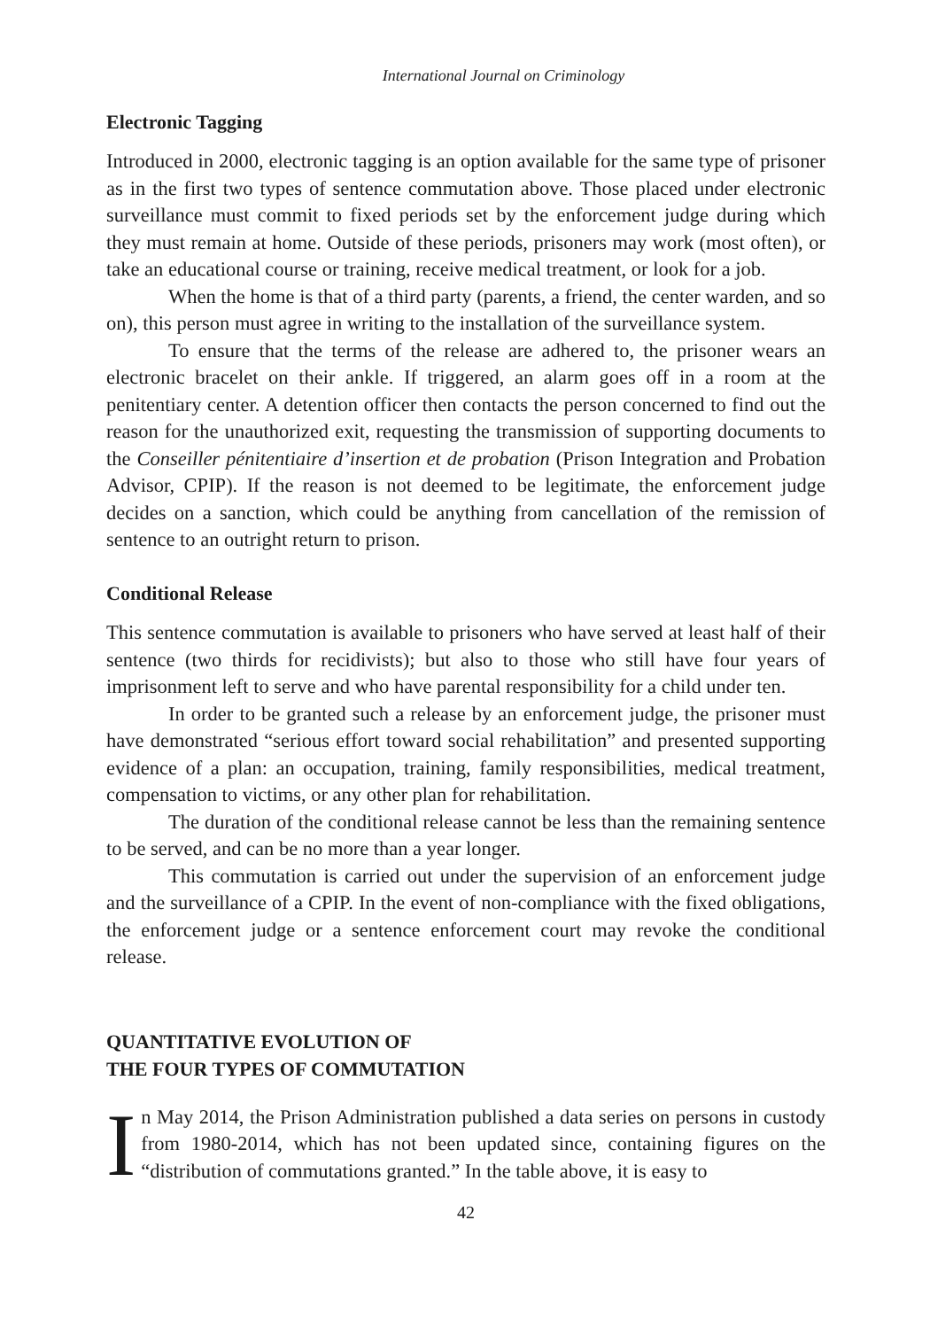International Journal on Criminology
Electronic Tagging
Introduced in 2000, electronic tagging is an option available for the same type of prisoner as in the first two types of sentence commutation above. Those placed under electronic surveillance must commit to fixed periods set by the enforcement judge during which they must remain at home. Outside of these periods, prisoners may work (most often), or take an educational course or training, receive medical treatment, or look for a job.
When the home is that of a third party (parents, a friend, the center warden, and so on), this person must agree in writing to the installation of the surveillance system.
To ensure that the terms of the release are adhered to, the prisoner wears an electronic bracelet on their ankle. If triggered, an alarm goes off in a room at the penitentiary center. A detention officer then contacts the person concerned to find out the reason for the unauthorized exit, requesting the transmission of supporting documents to the Conseiller pénitentiaire d’insertion et de probation (Prison Integration and Probation Advisor, CPIP). If the reason is not deemed to be legitimate, the enforcement judge decides on a sanction, which could be anything from cancellation of the remission of sentence to an outright return to prison.
Conditional Release
This sentence commutation is available to prisoners who have served at least half of their sentence (two thirds for recidivists); but also to those who still have four years of imprisonment left to serve and who have parental responsibility for a child under ten.
In order to be granted such a release by an enforcement judge, the prisoner must have demonstrated “serious effort toward social rehabilitation” and presented supporting evidence of a plan: an occupation, training, family responsibilities, medical treatment, compensation to victims, or any other plan for rehabilitation.
The duration of the conditional release cannot be less than the remaining sentence to be served, and can be no more than a year longer.
This commutation is carried out under the supervision of an enforcement judge and the surveillance of a CPIP. In the event of non-compliance with the fixed obligations, the enforcement judge or a sentence enforcement court may revoke the conditional release.
QUANTITATIVE EVOLUTION OF
THE FOUR TYPES OF COMMUTATION
In May 2014, the Prison Administration published a data series on persons in custody from 1980-2014, which has not been updated since, containing figures on the “distribution of commutations granted.” In the table above, it is easy to
42